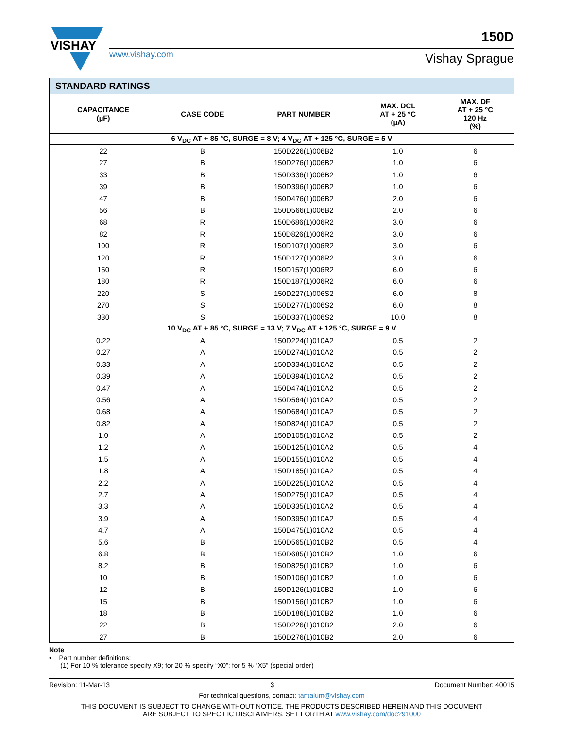VISHAY
www.vishay.com
150D
Vishay Sprague
| STANDARD RATINGS | | | | |
| CAPACITANCE (µF) | CASE CODE | PART NUMBER | MAX. DCL AT + 25 °C (µA) | MAX. DF AT + 25 °C 120 Hz (%) |
| 6 V<sub>DC</sub> AT + 85 °C, SURGE = 8 V; 4 V<sub>DC</sub> AT + 125 °C, SURGE = 5 V | | | | |
| 22 | B | 150D226(1)006B2 | 1.0 | 6 |
| 27 | B | 150D276(1)006B2 | 1.0 | 6 |
| 33 | B | 150D336(1)006B2 | 1.0 | 6 |
| 39 | B | 150D396(1)006B2 | 1.0 | 6 |
| 47 | B | 150D476(1)006B2 | 2.0 | 6 |
| 56 | B | 150D566(1)006B2 | 2.0 | 6 |
| 68 | R | 150D686(1)006R2 | 3.0 | 6 |
| 82 | R | 150D826(1)006R2 | 3.0 | 6 |
| 100 | R | 150D107(1)006R2 | 3.0 | 6 |
| 120 | R | 150D127(1)006R2 | 3.0 | 6 |
| 150 | R | 150D157(1)006R2 | 6.0 | 6 |
| 180 | R | 150D187(1)006R2 | 6.0 | 6 |
| 220 | S | 150D227(1)006S2 | 6.0 | 8 |
| 270 | S | 150D277(1)006S2 | 6.0 | 8 |
| 330 | S | 150D337(1)006S2 | 10.0 | 8 |
| 10 V<sub>DC</sub> AT + 85 °C, SURGE = 13 V; 7 V<sub>DC</sub> AT + 125 °C, SURGE = 9 V | | | | |
| 0.22 | A | 150D224(1)010A2 | 0.5 | 2 |
| 0.27 | A | 150D274(1)010A2 | 0.5 | 2 |
| 0.33 | A | 150D334(1)010A2 | 0.5 | 2 |
| 0.39 | A | 150D394(1)010A2 | 0.5 | 2 |
| 0.47 | A | 150D474(1)010A2 | 0.5 | 2 |
| 0.56 | A | 150D564(1)010A2 | 0.5 | 2 |
| 0.68 | A | 150D684(1)010A2 | 0.5 | 2 |
| 0.82 | A | 150D824(1)010A2 | 0.5 | 2 |
| 1.0 | A | 150D105(1)010A2 | 0.5 | 2 |
| 1.2 | A | 150D125(1)010A2 | 0.5 | 4 |
| 1.5 | A | 150D155(1)010A2 | 0.5 | 4 |
| 1.8 | A | 150D185(1)010A2 | 0.5 | 4 |
| 2.2 | A | 150D225(1)010A2 | 0.5 | 4 |
| 2.7 | A | 150D275(1)010A2 | 0.5 | 4 |
| 3.3 | A | 150D335(1)010A2 | 0.5 | 4 |
| 3.9 | A | 150D395(1)010A2 | 0.5 | 4 |
| 4.7 | A | 150D475(1)010A2 | 0.5 | 4 |
| 5.6 | B | 150D565(1)010B2 | 0.5 | 4 |
| 6.8 | B | 150D685(1)010B2 | 1.0 | 6 |
| 8.2 | B | 150D825(1)010B2 | 1.0 | 6 |
| 10 | B | 150D106(1)010B2 | 1.0 | 6 |
| 12 | B | 150D126(1)010B2 | 1.0 | 6 |
| 15 | B | 150D156(1)010B2 | 1.0 | 6 |
| 18 | B | 150D186(1)010B2 | 1.0 | 6 |
| 22 | B | 150D226(1)010B2 | 2.0 | 6 |
| 27 | B | 150D276(1)010B2 | 2.0 | 6 |
Note
• Part number definitions:
(1) For 10 % tolerance specify X9; for 20 % specify “X0”; for 5 % “X5” (special order)
Revision: 11-Mar-13 3 Document Number: 40015
For technical questions, contact: tantalum@vishay.com
THIS DOCUMENT IS SUBJECT TO CHANGE WITHOUT NOTICE. THE PRODUCTS DESCRIBED HEREIN AND THIS DOCUMENT
ARE SUBJECT TO SPECIFIC DISCLAIMERS, SET FORTH AT www.vishay.com/doc?91000